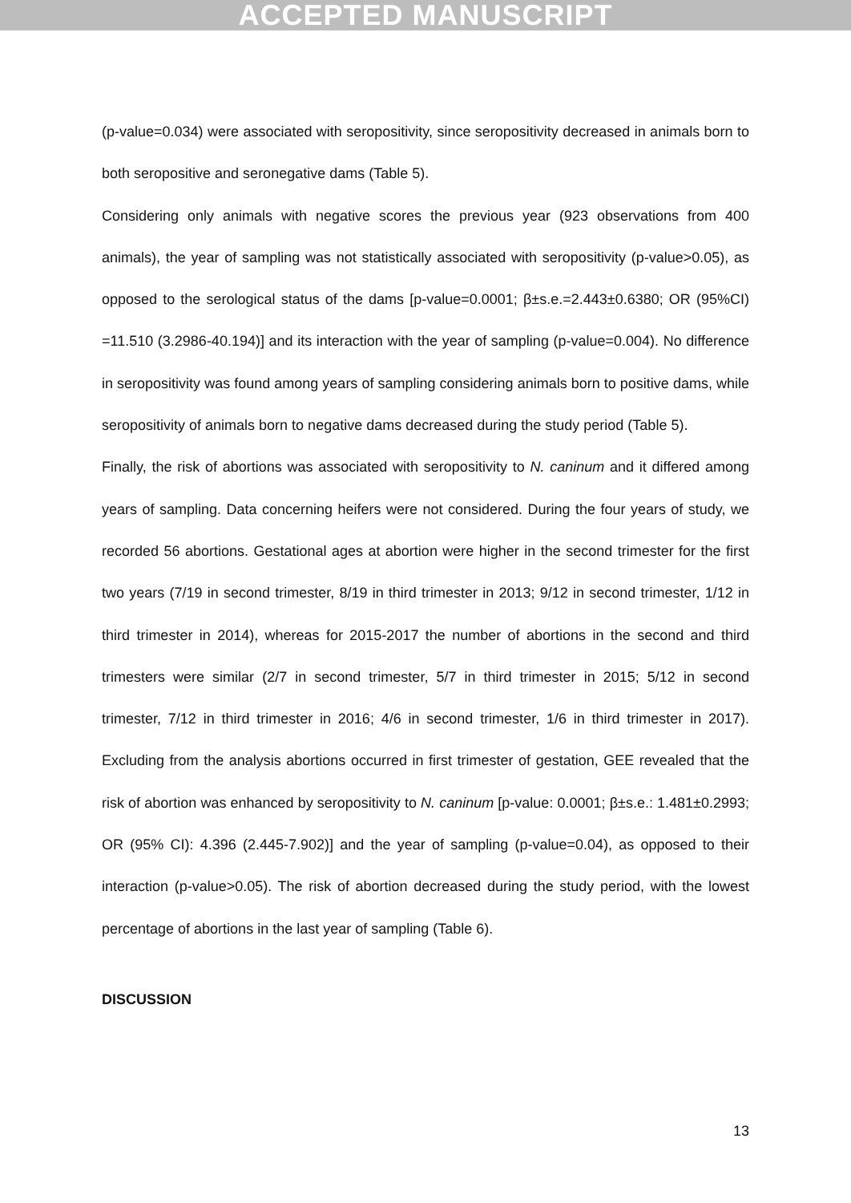ACCEPTED MANUSCRIPT
(p-value=0.034) were associated with seropositivity, since seropositivity decreased in animals born to both seropositive and seronegative dams (Table 5).
Considering only animals with negative scores the previous year (923 observations from 400 animals), the year of sampling was not statistically associated with seropositivity (p-value>0.05), as opposed to the serological status of the dams [p-value=0.0001; β±s.e.=2.443±0.6380; OR (95%CI) =11.510 (3.2986-40.194)] and its interaction with the year of sampling (p-value=0.004). No difference in seropositivity was found among years of sampling considering animals born to positive dams, while seropositivity of animals born to negative dams decreased during the study period (Table 5).
Finally, the risk of abortions was associated with seropositivity to N. caninum and it differed among years of sampling. Data concerning heifers were not considered. During the four years of study, we recorded 56 abortions. Gestational ages at abortion were higher in the second trimester for the first two years (7/19 in second trimester, 8/19 in third trimester in 2013; 9/12 in second trimester, 1/12 in third trimester in 2014), whereas for 2015-2017 the number of abortions in the second and third trimesters were similar (2/7 in second trimester, 5/7 in third trimester in 2015; 5/12 in second trimester, 7/12 in third trimester in 2016; 4/6 in second trimester, 1/6 in third trimester in 2017). Excluding from the analysis abortions occurred in first trimester of gestation, GEE revealed that the risk of abortion was enhanced by seropositivity to N. caninum [p-value: 0.0001; β±s.e.: 1.481±0.2993; OR (95% CI): 4.396 (2.445-7.902)] and the year of sampling (p-value=0.04), as opposed to their interaction (p-value>0.05). The risk of abortion decreased during the study period, with the lowest percentage of abortions in the last year of sampling (Table 6).
DISCUSSION
13